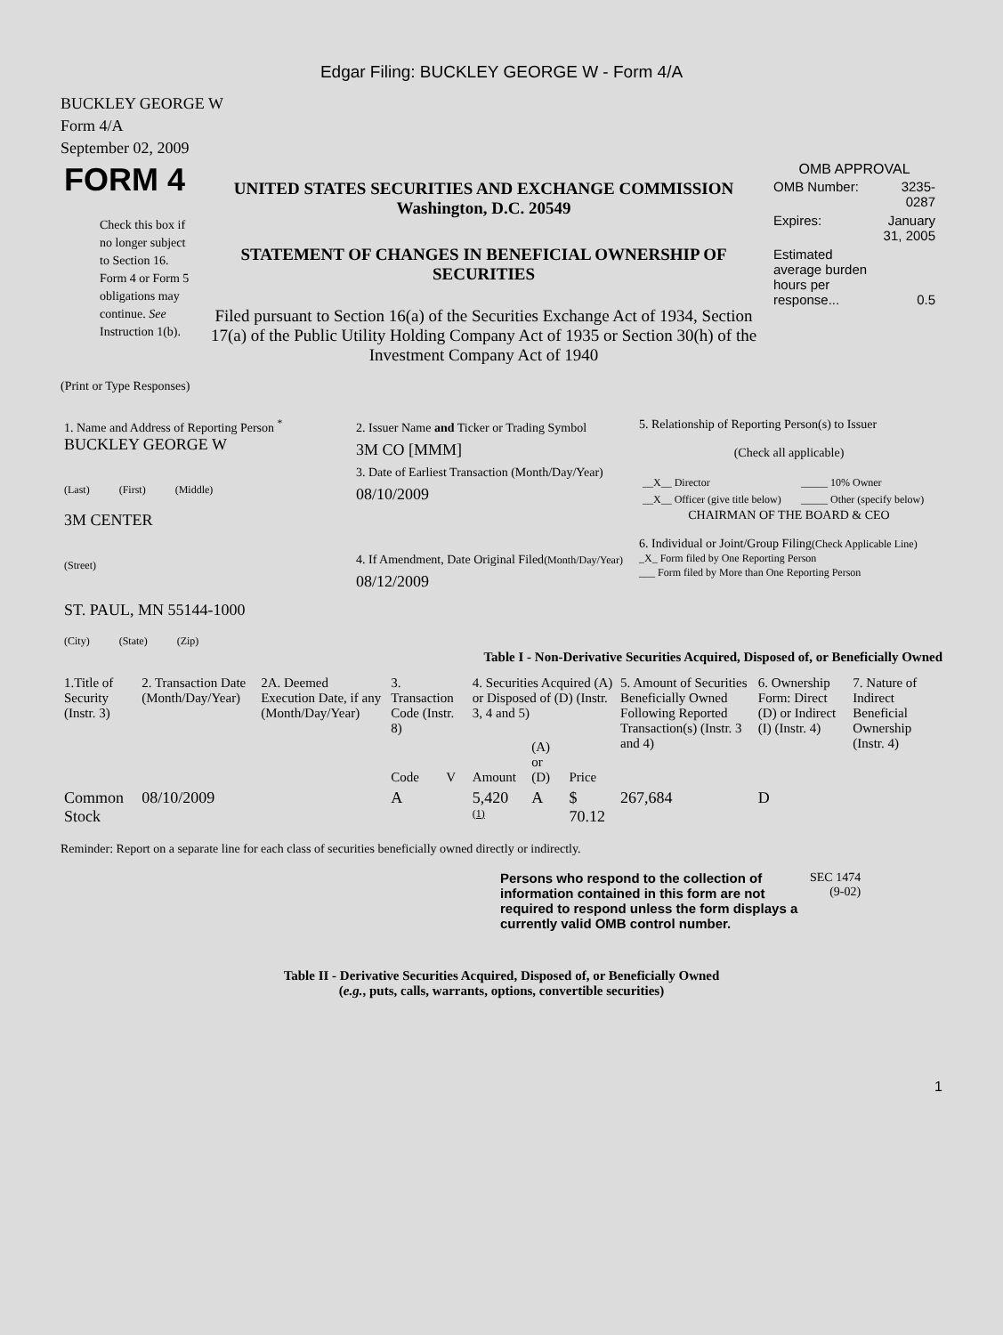Edgar Filing: BUCKLEY GEORGE W - Form 4/A
BUCKLEY GEORGE W
Form 4/A
September 02, 2009
| FORM 4 Check this box if no longer subject to Section 16. Form 4 or Form 5 obligations may continue. See Instruction 1(b). | UNITED STATES SECURITIES AND EXCHANGE COMMISSION Washington, D.C. 20549 STATEMENT OF CHANGES IN BENEFICIAL OWNERSHIP OF SECURITIES Filed pursuant to Section 16(a) of the Securities Exchange Act of 1934, Section 17(a) of the Public Utility Holding Company Act of 1935 or Section 30(h) of the Investment Company Act of 1940 | OMB APPROVAL / OMB Number: / 3235-0287 / / Expires: / January 31, 2005 / / Estimated average burden hours per response... / 0.5 / |
(Print or Type Responses)
| 1. Name and Address of Reporting Person <sup>*</sup> BUCKLEY GEORGE W (Last) (First) (Middle) 3M CENTER (Street) ST. PAUL, MN 55144-1000 (City) (State) (Zip) | 2. Issuer Name and Ticker or Trading Symbol 3M CO [MMM] 3. Date of Earliest Transaction (Month/Day/Year) 08/10/2009 4. If Amendment, Date Original Filed (Month/Day/Year) 08/12/2009 | 5. Relationship of Reporting Person(s) to Issuer (Check all applicable) / __X__ Director / _____ 10% Owner / / __X__ Officer (give title below) / _____ Other (specify below) / CHAIRMAN OF THE BOARD & CEO 6. Individual or Joint/Group Filing (Check Applicable Line) _X_ Form filed by One Reporting Person ___ Form filed by More than One Reporting Person |
Table I - Non-Derivative Securities Acquired, Disposed of, or Beneficially Owned
| 1.Title of Security (Instr. 3) | 2. Transaction Date (Month/Day/Year) | 2A. Deemed Execution Date, if any (Month/Day/Year) | 3. Transaction Code (Instr. 8) | | 4. Securities Acquired (A) or Disposed of (D) (Instr. 3, 4 and 5) | | | 5. Amount of Securities Beneficially Owned Following Reported Transaction(s) (Instr. 3 and 4) | 6. Ownership Form: Direct (D) or Indirect (I) (Instr. 4) | 7. Nature of Indirect Beneficial Ownership (Instr. 4) |
| --- | --- | --- | --- | --- | --- | --- | --- | --- | --- | --- |
| | | | Code | V | Amount | (A) or (D) | Price | | | |
| Common Stock | 08/10/2009 | | A | | 5,420 <sup>(1)</sup> | A | $ 70.12 | 267,684 | D | |
Reminder: Report on a separate line for each class of securities beneficially owned directly or indirectly.
| Persons who respond to the collection of information contained in this form are not required to respond unless the form displays a currently valid OMB control number. | SEC 1474 (9-02) |
Table II - Derivative Securities Acquired, Disposed of, or Beneficially Owned
(e.g., puts, calls, warrants, options, convertible securities)
1